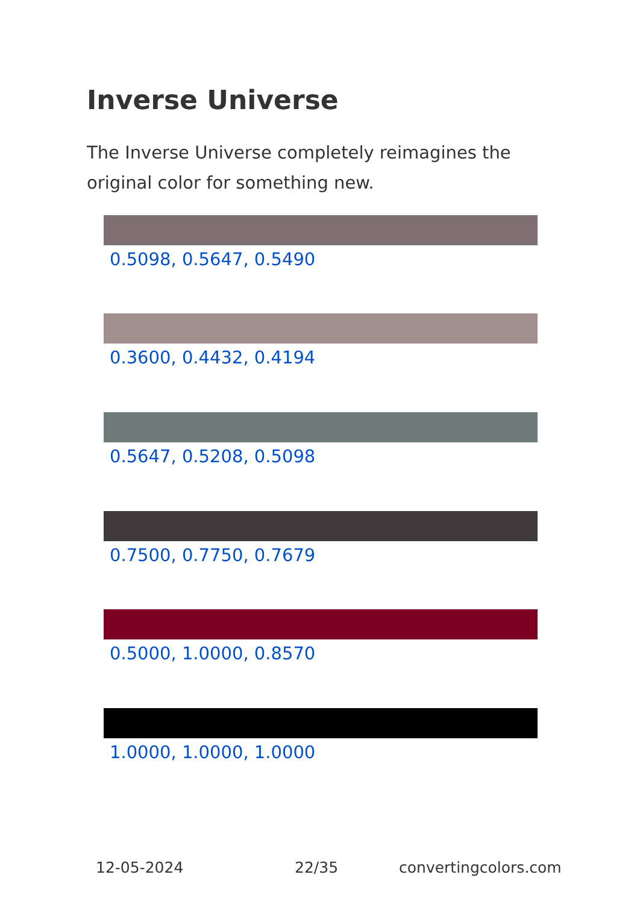Inverse Universe
The Inverse Universe completely reimagines the original color for something new.
0.5098, 0.5647, 0.5490
0.3600, 0.4432, 0.4194
0.5647, 0.5208, 0.5098
0.7500, 0.7750, 0.7679
0.5000, 1.0000, 0.8570
1.0000, 1.0000, 1.0000
12-05-2024 22/35 convertingcolors.com